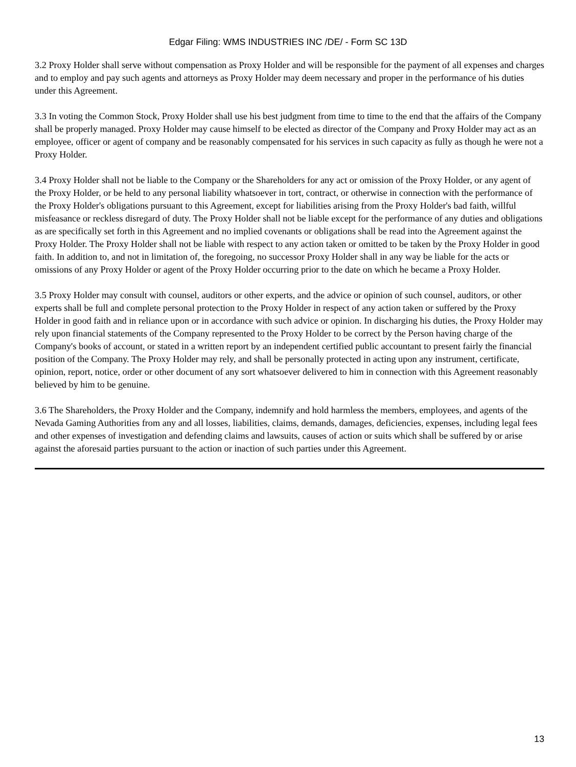Edgar Filing: WMS INDUSTRIES INC /DE/ - Form SC 13D
3.2 Proxy Holder shall serve without compensation as Proxy Holder and will be responsible for the payment of all expenses and charges and to employ and pay such agents and attorneys as Proxy Holder may deem necessary and proper in the performance of his duties under this Agreement.
3.3 In voting the Common Stock, Proxy Holder shall use his best judgment from time to time to the end that the affairs of the Company shall be properly managed. Proxy Holder may cause himself to be elected as director of the Company and Proxy Holder may act as an employee, officer or agent of company and be reasonably compensated for his services in such capacity as fully as though he were not a Proxy Holder.
3.4 Proxy Holder shall not be liable to the Company or the Shareholders for any act or omission of the Proxy Holder, or any agent of the Proxy Holder, or be held to any personal liability whatsoever in tort, contract, or otherwise in connection with the performance of the Proxy Holder's obligations pursuant to this Agreement, except for liabilities arising from the Proxy Holder's bad faith, willful misfeasance or reckless disregard of duty. The Proxy Holder shall not be liable except for the performance of any duties and obligations as are specifically set forth in this Agreement and no implied covenants or obligations shall be read into the Agreement against the Proxy Holder. The Proxy Holder shall not be liable with respect to any action taken or omitted to be taken by the Proxy Holder in good faith. In addition to, and not in limitation of, the foregoing, no successor Proxy Holder shall in any way be liable for the acts or omissions of any Proxy Holder or agent of the Proxy Holder occurring prior to the date on which he became a Proxy Holder.
3.5 Proxy Holder may consult with counsel, auditors or other experts, and the advice or opinion of such counsel, auditors, or other experts shall be full and complete personal protection to the Proxy Holder in respect of any action taken or suffered by the Proxy Holder in good faith and in reliance upon or in accordance with such advice or opinion. In discharging his duties, the Proxy Holder may rely upon financial statements of the Company represented to the Proxy Holder to be correct by the Person having charge of the Company's books of account, or stated in a written report by an independent certified public accountant to present fairly the financial position of the Company. The Proxy Holder may rely, and shall be personally protected in acting upon any instrument, certificate, opinion, report, notice, order or other document of any sort whatsoever delivered to him in connection with this Agreement reasonably believed by him to be genuine.
3.6 The Shareholders, the Proxy Holder and the Company, indemnify and hold harmless the members, employees, and agents of the Nevada Gaming Authorities from any and all losses, liabilities, claims, demands, damages, deficiencies, expenses, including legal fees and other expenses of investigation and defending claims and lawsuits, causes of action or suits which shall be suffered by or arise against the aforesaid parties pursuant to the action or inaction of such parties under this Agreement.
13